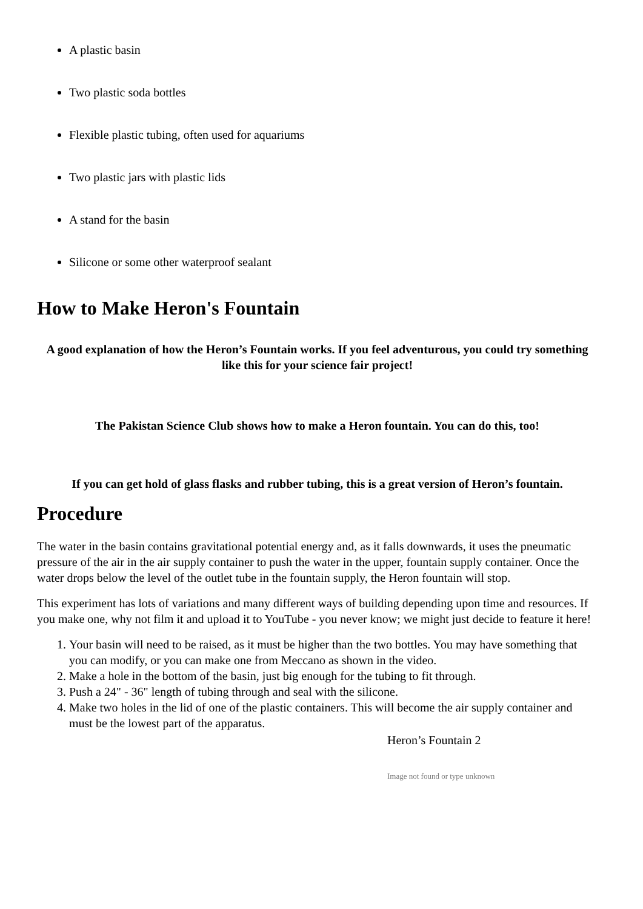A plastic basin
Two plastic soda bottles
Flexible plastic tubing, often used for aquariums
Two plastic jars with plastic lids
A stand for the basin
Silicone or some other waterproof sealant
How to Make Heron's Fountain
A good explanation of how the Heron’s Fountain works. If you feel adventurous, you could try something like this for your science fair project!
The Pakistan Science Club shows how to make a Heron fountain. You can do this, too!
If you can get hold of glass flasks and rubber tubing, this is a great version of Heron’s fountain.
Procedure
The water in the basin contains gravitational potential energy and, as it falls downwards, it uses the pneumatic pressure of the air in the air supply container to push the water in the upper, fountain supply container. Once the water drops below the level of the outlet tube in the fountain supply, the Heron fountain will stop.
This experiment has lots of variations and many different ways of building depending upon time and resources. If you make one, why not film it and upload it to YouTube - you never know; we might just decide to feature it here!
1. Your basin will need to be raised, as it must be higher than the two bottles. You may have something that you can modify, or you can make one from Meccano as shown in the video.
2. Make a hole in the bottom of the basin, just big enough for the tubing to fit through.
3. Push a 24" - 36" length of tubing through and seal with the silicone.
4. Make two holes in the lid of one of the plastic containers. This will become the air supply container and must be the lowest part of the apparatus.
Heron’s Fountain 2
Image not found or type unknown